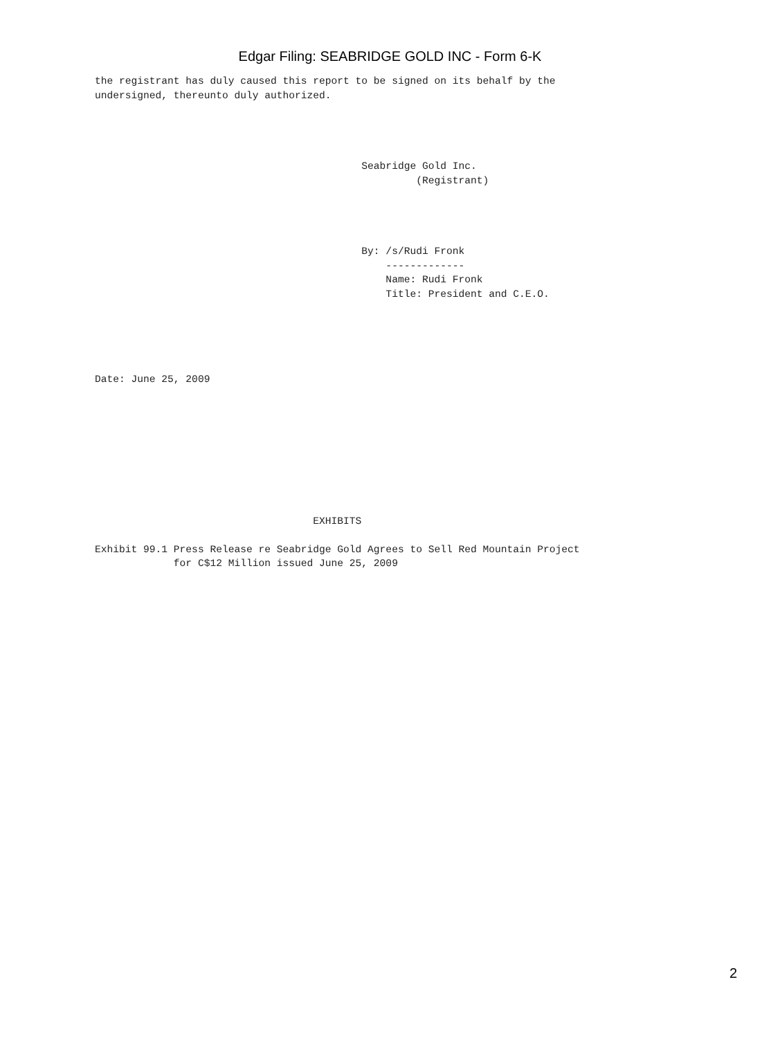Edgar Filing: SEABRIDGE GOLD INC - Form 6-K
the registrant has duly caused this report to be signed on its behalf by the
undersigned, thereunto duly authorized.




                                            Seabridge Gold Inc.
                                                     (Registrant)




                                            By: /s/Rudi Fronk
                                                -------------
                                                Name: Rudi Fronk
                                                Title: President and C.E.O.





Date: June 25, 2009









                                    EXHIBITS

Exhibit 99.1 Press Release re Seabridge Gold Agrees to Sell Red Mountain Project
             for C$12 Million issued June 25, 2009
2